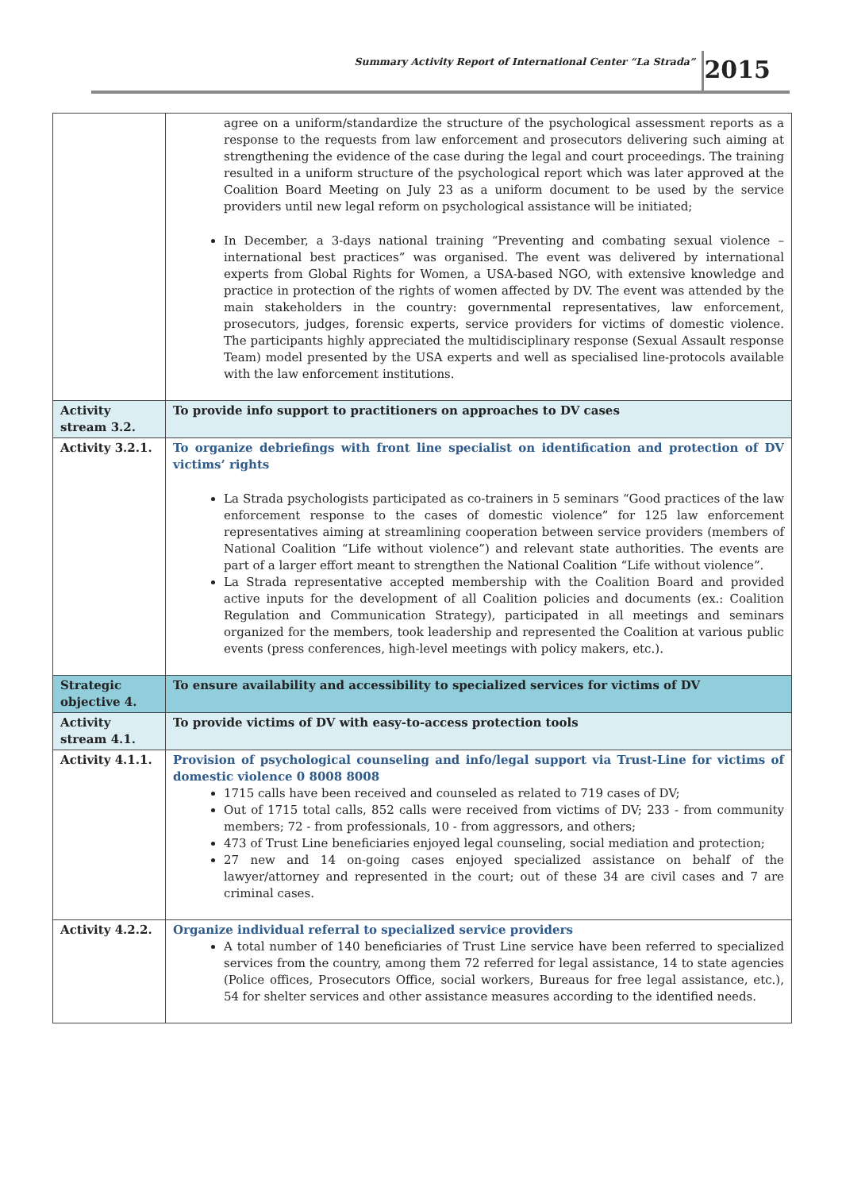Summary Activity Report of International Center “La Strada” 2015
| | agree on a uniform/standardize the structure of the psychological assessment reports as a response to the requests from law enforcement and prosecutors delivering such aiming at strengthening the evidence of the case during the legal and court proceedings. The training resulted in a uniform structure of the psychological report which was later approved at the Coalition Board Meeting on July 23 as a uniform document to be used by the service providers until new legal reform on psychological assistance will be initiated; In December, a 3-days national training “Preventing and combating sexual violence – international best practices” was organised. The event was delivered by international experts from Global Rights for Women, a USA-based NGO, with extensive knowledge and practice in protection of the rights of women affected by DV. The event was attended by the main stakeholders in the country: governmental representatives, law enforcement, prosecutors, judges, forensic experts, service providers for victims of domestic violence. The participants highly appreciated the multidisciplinary response (Sexual Assault response Team) model presented by the USA experts and well as specialised line-protocols available with the law enforcement institutions. |
| Activity stream 3.2. | To provide info support to practitioners on approaches to DV cases |
| Activity 3.2.1. | To organize debriefings with front line specialist on identification and protection of DV victims’ rights La Strada psychologists participated as co-trainers in 5 seminars “Good practices of the law enforcement response to the cases of domestic violence” for 125 law enforcement representatives aiming at streamlining cooperation between service providers (members of National Coalition “Life without violence”) and relevant state authorities. The events are part of a larger effort meant to strengthen the National Coalition “Life without violence”. La Strada representative accepted membership with the Coalition Board and provided active inputs for the development of all Coalition policies and documents (ex.: Coalition Regulation and Communication Strategy), participated in all meetings and seminars organized for the members, took leadership and represented the Coalition at various public events (press conferences, high-level meetings with policy makers, etc.). |
| Strategic objective 4. | To ensure availability and accessibility to specialized services for victims of DV |
| Activity stream 4.1. | To provide victims of DV with easy-to-access protection tools |
| Activity 4.1.1. | Provision of psychological counseling and info/legal support via Trust-Line for victims of domestic violence 0 8008 8008 1715 calls have been received and counseled as related to 719 cases of DV; Out of 1715 total calls, 852 calls were received from victims of DV; 233 - from community members; 72 - from professionals, 10 - from aggressors, and others; 473 of Trust Line beneficiaries enjoyed legal counseling, social mediation and protection; 27 new and 14 on-going cases enjoyed specialized assistance on behalf of the lawyer/attorney and represented in the court; out of these 34 are civil cases and 7 are criminal cases. |
| Activity 4.2.2. | Organize individual referral to specialized service providers A total number of 140 beneficiaries of Trust Line service have been referred to specialized services from the country, among them 72 referred for legal assistance, 14 to state agencies (Police offices, Prosecutors Office, social workers, Bureaus for free legal assistance, etc.), 54 for shelter services and other assistance measures according to the identified needs. |